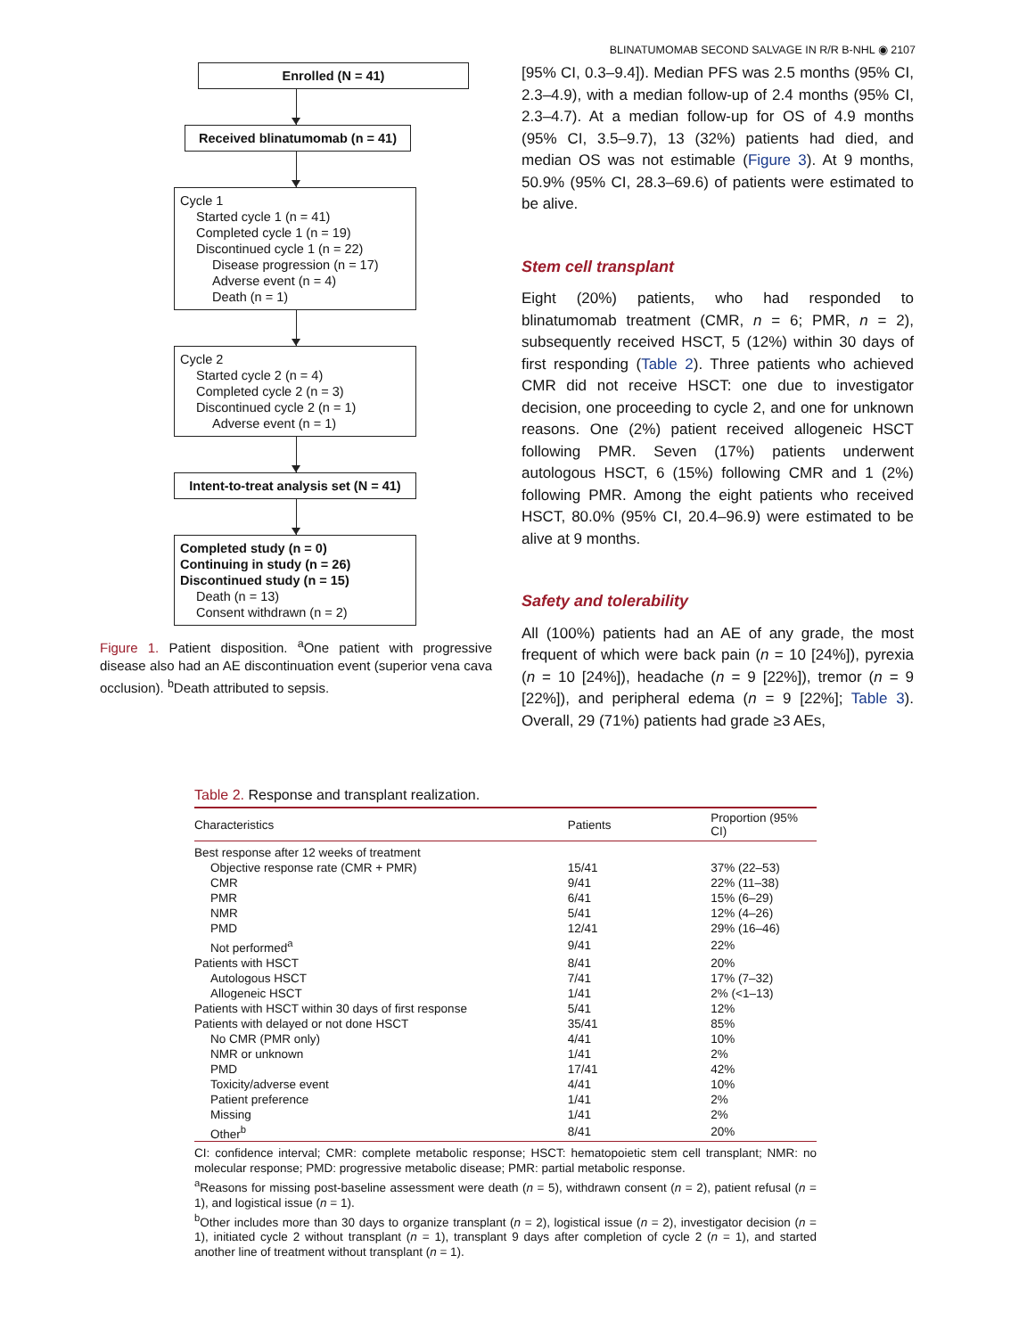BLINATUMOMAB SECOND SALVAGE IN R/R B-NHL ◉ 2107
Enrolled (N = 41)
Received blinatumomab (n = 41)
Cycle 1
Started cycle 1 (n = 41)
Completed cycle 1 (n = 19)
Discontinued cycle 1 (n = 22)
Disease progression (n = 17)
Adverse event (n = 4)
Death (n = 1)
Cycle 2
Started cycle 2 (n = 4)
Completed cycle 2 (n = 3)
Discontinued cycle 2 (n = 1)
Adverse event (n = 1)
Intent-to-treat analysis set (N = 41)
Completed study (n = 0)
Continuing in study (n = 26)
Discontinued study (n = 15)
Death (n = 13)
Consent withdrawn (n = 2)
Figure 1. Patient disposition. <sup>a</sup>One patient with progressive disease also had an AE discontinuation event (superior vena cava occlusion). <sup>b</sup>Death attributed to sepsis.
[95% CI, 0.3–9.4]). Median PFS was 2.5 months (95% CI, 2.3–4.9), with a median follow-up of 2.4 months (95% CI, 2.3–4.7). At a median follow-up for OS of 4.9 months (95% CI, 3.5–9.7), 13 (32%) patients had died, and median OS was not estimable (Figure 3). At 9 months, 50.9% (95% CI, 28.3–69.6) of patients were estimated to be alive.
Stem cell transplant
Eight (20%) patients, who had responded to blinatumomab treatment (CMR, n = 6; PMR, n = 2), subsequently received HSCT, 5 (12%) within 30 days of first responding (Table 2). Three patients who achieved CMR did not receive HSCT: one due to investigator decision, one proceeding to cycle 2, and one for unknown reasons. One (2%) patient received allogeneic HSCT following PMR. Seven (17%) patients underwent autologous HSCT, 6 (15%) following CMR and 1 (2%) following PMR. Among the eight patients who received HSCT, 80.0% (95% CI, 20.4–96.9) were estimated to be alive at 9 months.
Safety and tolerability
All (100%) patients had an AE of any grade, the most frequent of which were back pain (n = 10 [24%]), pyrexia (n = 10 [24%]), headache (n = 9 [22%]), tremor (n = 9 [22%]), and peripheral edema (n = 9 [22%]; Table 3). Overall, 29 (71%) patients had grade ≥3 AEs,
Table 2. Response and transplant realization.
| Characteristics | Patients | Proportion (95% CI) |
| --- | --- | --- |
| Best response after 12 weeks of treatment | | |
| Objective response rate (CMR + PMR) | 15/41 | 37% (22–53) |
| CMR | 9/41 | 22% (11–38) |
| PMR | 6/41 | 15% (6–29) |
| NMR | 5/41 | 12% (4–26) |
| PMD | 12/41 | 29% (16–46) |
| Not performed<sup>a</sup> | 9/41 | 22% |
| Patients with HSCT | 8/41 | 20% |
| Autologous HSCT | 7/41 | 17% (7–32) |
| Allogeneic HSCT | 1/41 | 2% (<1–13) |
| Patients with HSCT within 30 days of first response | 5/41 | 12% |
| Patients with delayed or not done HSCT | 35/41 | 85% |
| No CMR (PMR only) | 4/41 | 10% |
| NMR or unknown | 1/41 | 2% |
| PMD | 17/41 | 42% |
| Toxicity/adverse event | 4/41 | 10% |
| Patient preference | 1/41 | 2% |
| Missing | 1/41 | 2% |
| Other<sup>b</sup> | 8/41 | 20% |
CI: confidence interval; CMR: complete metabolic response; HSCT: hematopoietic stem cell transplant; NMR: no molecular response; PMD: progressive metabolic disease; PMR: partial metabolic response.
<sup>a</sup> Reasons for missing post-baseline assessment were death (n = 5), withdrawn consent (n = 2), patient refusal (n = 1), and logistical issue (n = 1).
<sup>b</sup> Other includes more than 30 days to organize transplant (n = 2), logistical issue (n = 2), investigator decision (n = 1), initiated cycle 2 without transplant (n = 1), transplant 9 days after completion of cycle 2 (n = 1), and started another line of treatment without transplant (n = 1).